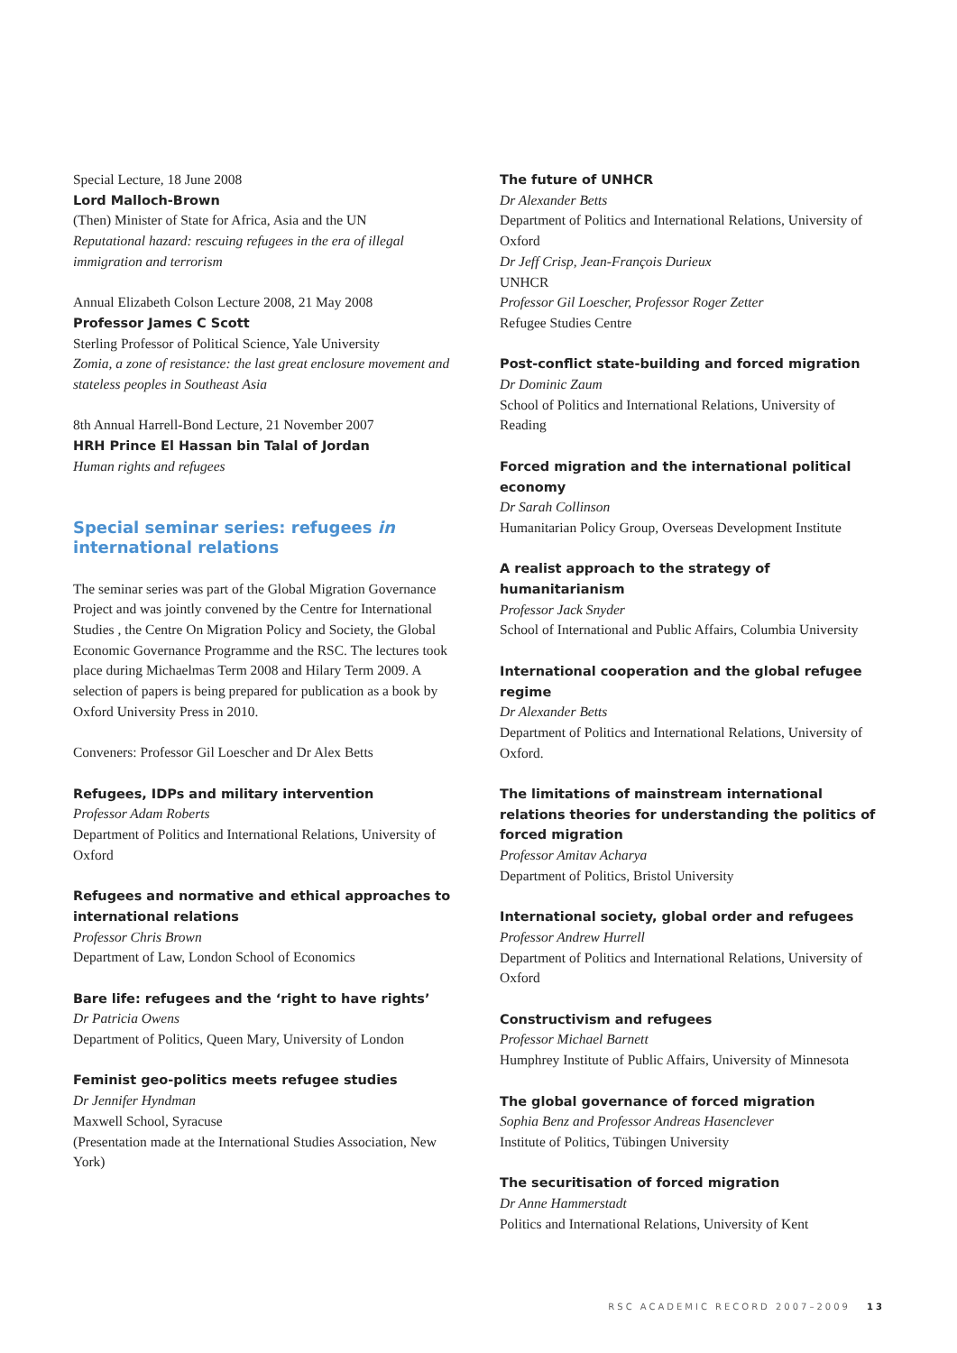Special Lecture, 18 June 2008
Lord Malloch-Brown
(Then) Minister of State for Africa, Asia and the UN
Reputational hazard: rescuing refugees in the era of illegal immigration and terrorism
Annual Elizabeth Colson Lecture 2008, 21 May 2008
Professor James C Scott
Sterling Professor of Political Science, Yale University
Zomia, a zone of resistance: the last great enclosure movement and stateless peoples in Southeast Asia
8th Annual Harrell-Bond Lecture, 21 November 2007
HRH Prince El Hassan bin Talal of Jordan
Human rights and refugees
Special seminar series: refugees in international relations
The seminar series was part of the Global Migration Governance Project and was jointly convened by the Centre for International Studies , the Centre On Migration Policy and Society, the Global Economic Governance Programme and the RSC. The lectures took place during Michaelmas Term 2008 and Hilary Term 2009. A selection of papers is being prepared for publication as a book by Oxford University Press in 2010.
Conveners: Professor Gil Loescher and Dr Alex Betts
Refugees, IDPs and military intervention
Professor Adam Roberts
Department of Politics and International Relations, University of Oxford
Refugees and normative and ethical approaches to international relations
Professor Chris Brown
Department of Law, London School of Economics
Bare life: refugees and the ‘right to have rights’
Dr Patricia Owens
Department of Politics, Queen Mary, University of London
Feminist geo-politics meets refugee studies
Dr Jennifer Hyndman
Maxwell School, Syracuse
(Presentation made at the International Studies Association, New York)
The future of UNHCR
Dr Alexander Betts
Department of Politics and International Relations, University of Oxford
Dr Jeff Crisp, Jean-François Durieux
UNHCR
Professor Gil Loescher, Professor Roger Zetter
Refugee Studies Centre
Post-conflict state-building and forced migration
Dr Dominic Zaum
School of Politics and International Relations, University of Reading
Forced migration and the international political economy
Dr Sarah Collinson
Humanitarian Policy Group, Overseas Development Institute
A realist approach to the strategy of humanitarianism
Professor Jack Snyder
School of International and Public Affairs, Columbia University
International cooperation and the global refugee regime
Dr Alexander Betts
Department of Politics and International Relations, University of Oxford.
The limitations of mainstream international relations theories for understanding the politics of forced migration
Professor Amitav Acharya
Department of Politics, Bristol University
International society, global order and refugees
Professor Andrew Hurrell
Department of Politics and International Relations, University of Oxford
Constructivism and refugees
Professor Michael Barnett
Humphrey Institute of Public Affairs, University of Minnesota
The global governance of forced migration
Sophia Benz and Professor Andreas Hasenclever
Institute of Politics, Tübingen University
The securitisation of forced migration
Dr Anne Hammerstadt
Politics and International Relations, University of Kent
RSC ACADEMIC RECORD 2007–2009 13